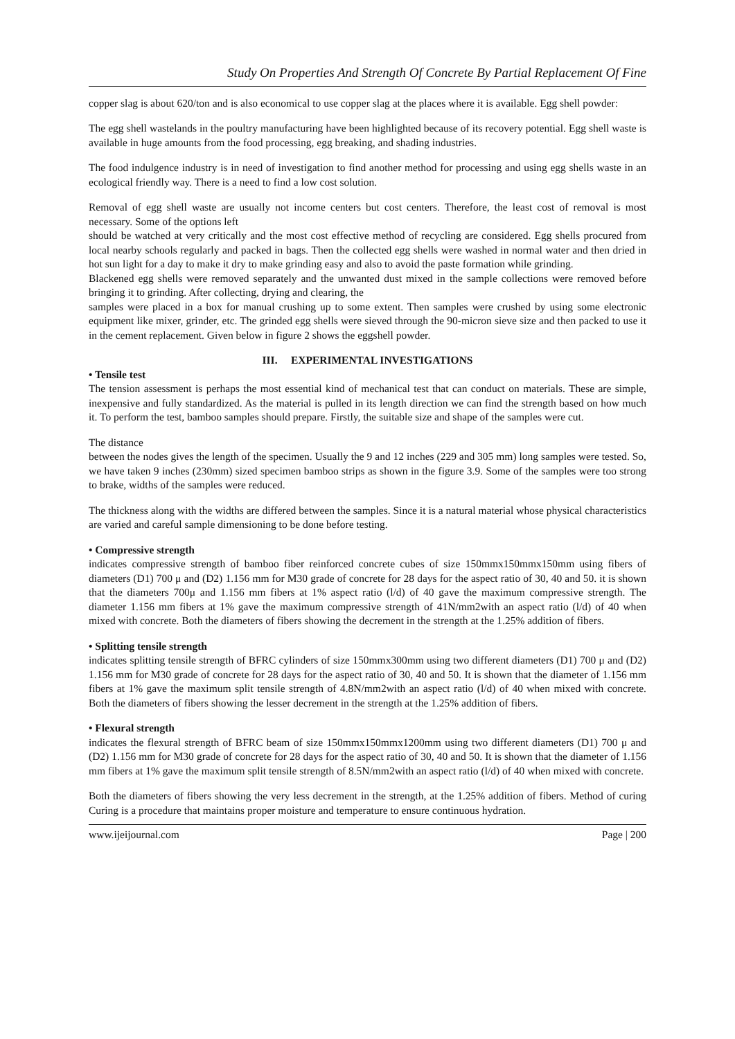Study On Properties And Strength Of Concrete By Partial Replacement Of Fine
copper slag is about 620/ton and is also economical to use copper slag at the places where it is available. Egg shell powder:
The egg shell wastelands in the poultry manufacturing have been highlighted because of its recovery potential. Egg shell waste is available in huge amounts from the food processing, egg breaking, and shading industries.
The food indulgence industry is in need of investigation to find another method for processing and using egg shells waste in an ecological friendly way. There is a need to find a low cost solution.
Removal of egg shell waste are usually not income centers but cost centers. Therefore, the least cost of removal is most necessary. Some of the options left
should be watched at very critically and the most cost effective method of recycling are considered. Egg shells procured from local nearby schools regularly and packed in bags. Then the collected egg shells were washed in normal water and then dried in hot sun light for a day to make it dry to make grinding easy and also to avoid the paste formation while grinding.
Blackened egg shells were removed separately and the unwanted dust mixed in the sample collections were removed before bringing it to grinding. After collecting, drying and clearing, the
samples were placed in a box for manual crushing up to some extent. Then samples were crushed by using some electronic equipment like mixer, grinder, etc. The grinded egg shells were sieved through the 90-micron sieve size and then packed to use it in the cement replacement. Given below in figure 2 shows the eggshell powder.
III. EXPERIMENTAL INVESTIGATIONS
• Tensile test
The tension assessment is perhaps the most essential kind of mechanical test that can conduct on materials. These are simple, inexpensive and fully standardized. As the material is pulled in its length direction we can find the strength based on how much it. To perform the test, bamboo samples should prepare. Firstly, the suitable size and shape of the samples were cut.
The distance
between the nodes gives the length of the specimen. Usually the 9 and 12 inches (229 and 305 mm) long samples were tested. So, we have taken 9 inches (230mm) sized specimen bamboo strips as shown in the figure 3.9. Some of the samples were too strong to brake, widths of the samples were reduced.
The thickness along with the widths are differed between the samples. Since it is a natural material whose physical characteristics are varied and careful sample dimensioning to be done before testing.
• Compressive strength
indicates compressive strength of bamboo fiber reinforced concrete cubes of size 150mmx150mmx150mm using fibers of diameters (D1) 700 μ and (D2) 1.156 mm for M30 grade of concrete for 28 days for the aspect ratio of 30, 40 and 50. it is shown that the diameters 700μ and 1.156 mm fibers at 1% aspect ratio (l/d) of 40 gave the maximum compressive strength. The diameter 1.156 mm fibers at 1% gave the maximum compressive strength of 41N/mm2with an aspect ratio (l/d) of 40 when mixed with concrete. Both the diameters of fibers showing the decrement in the strength at the 1.25% addition of fibers.
• Splitting tensile strength
indicates splitting tensile strength of BFRC cylinders of size 150mmx300mm using two different diameters (D1) 700 μ and (D2) 1.156 mm for M30 grade of concrete for 28 days for the aspect ratio of 30, 40 and 50. It is shown that the diameter of 1.156 mm fibers at 1% gave the maximum split tensile strength of 4.8N/mm2with an aspect ratio (l/d) of 40 when mixed with concrete. Both the diameters of fibers showing the lesser decrement in the strength at the 1.25% addition of fibers.
• Flexural strength
indicates the flexural strength of BFRC beam of size 150mmx150mmx1200mm using two different diameters (D1) 700 μ and (D2) 1.156 mm for M30 grade of concrete for 28 days for the aspect ratio of 30, 40 and 50. It is shown that the diameter of 1.156 mm fibers at 1% gave the maximum split tensile strength of 8.5N/mm2with an aspect ratio (l/d) of 40 when mixed with concrete.
Both the diameters of fibers showing the very less decrement in the strength, at the 1.25% addition of fibers. Method of curing Curing is a procedure that maintains proper moisture and temperature to ensure continuous hydration.
www.ijeijournal.com Page | 200